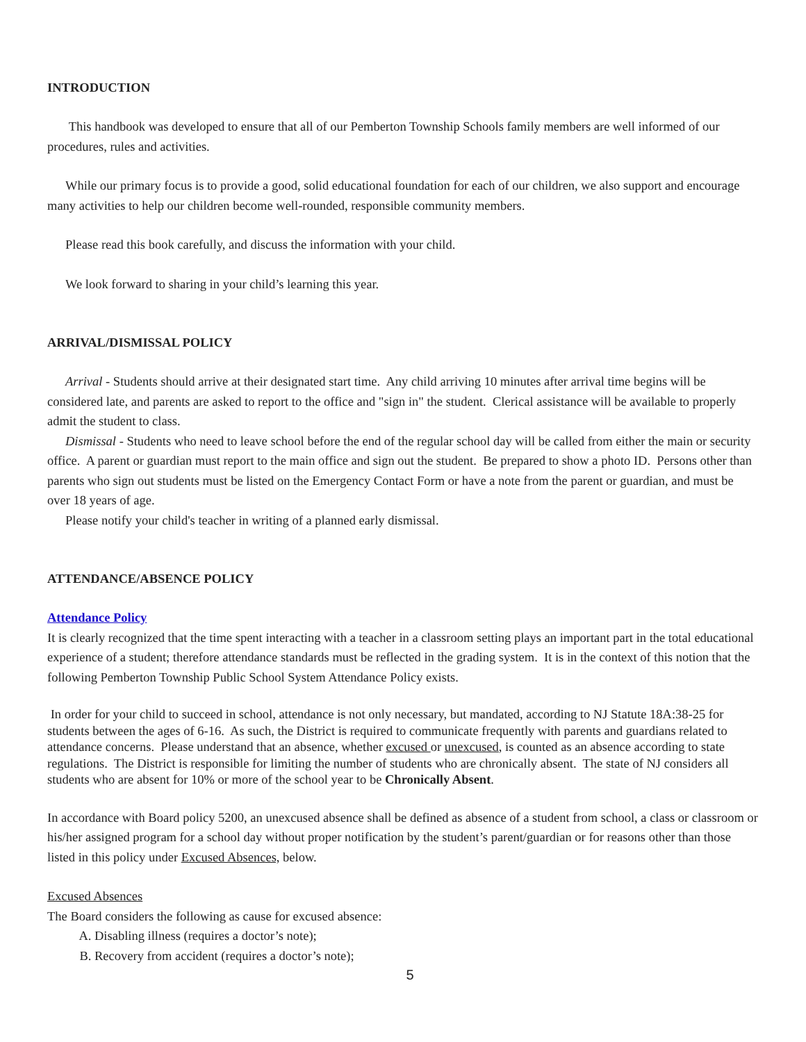INTRODUCTION
This handbook was developed to ensure that all of our Pemberton Township Schools family members are well informed of our procedures, rules and activities.
While our primary focus is to provide a good, solid educational foundation for each of our children, we also support and encourage many activities to help our children become well-rounded, responsible community members.
Please read this book carefully, and discuss the information with your child.
We look forward to sharing in your child’s learning this year.
ARRIVAL/DISMISSAL POLICY
Arrival - Students should arrive at their designated start time. Any child arriving 10 minutes after arrival time begins will be considered late, and parents are asked to report to the office and "sign in" the student. Clerical assistance will be available to properly admit the student to class.
Dismissal - Students who need to leave school before the end of the regular school day will be called from either the main or security office. A parent or guardian must report to the main office and sign out the student. Be prepared to show a photo ID. Persons other than parents who sign out students must be listed on the Emergency Contact Form or have a note from the parent or guardian, and must be over 18 years of age.
Please notify your child's teacher in writing of a planned early dismissal.
ATTENDANCE/ABSENCE POLICY
Attendance Policy
It is clearly recognized that the time spent interacting with a teacher in a classroom setting plays an important part in the total educational experience of a student; therefore attendance standards must be reflected in the grading system. It is in the context of this notion that the following Pemberton Township Public School System Attendance Policy exists.
In order for your child to succeed in school, attendance is not only necessary, but mandated, according to NJ Statute 18A:38-25 for students between the ages of 6-16. As such, the District is required to communicate frequently with parents and guardians related to attendance concerns. Please understand that an absence, whether excused or unexcused, is counted as an absence according to state regulations. The District is responsible for limiting the number of students who are chronically absent. The state of NJ considers all students who are absent for 10% or more of the school year to be Chronically Absent.
In accordance with Board policy 5200, an unexcused absence shall be defined as absence of a student from school, a class or classroom or his/her assigned program for a school day without proper notification by the student’s parent/guardian or for reasons other than those listed in this policy under Excused Absences, below.
Excused Absences
The Board considers the following as cause for excused absence:
A. Disabling illness (requires a doctor’s note);
B. Recovery from accident (requires a doctor’s note);
5